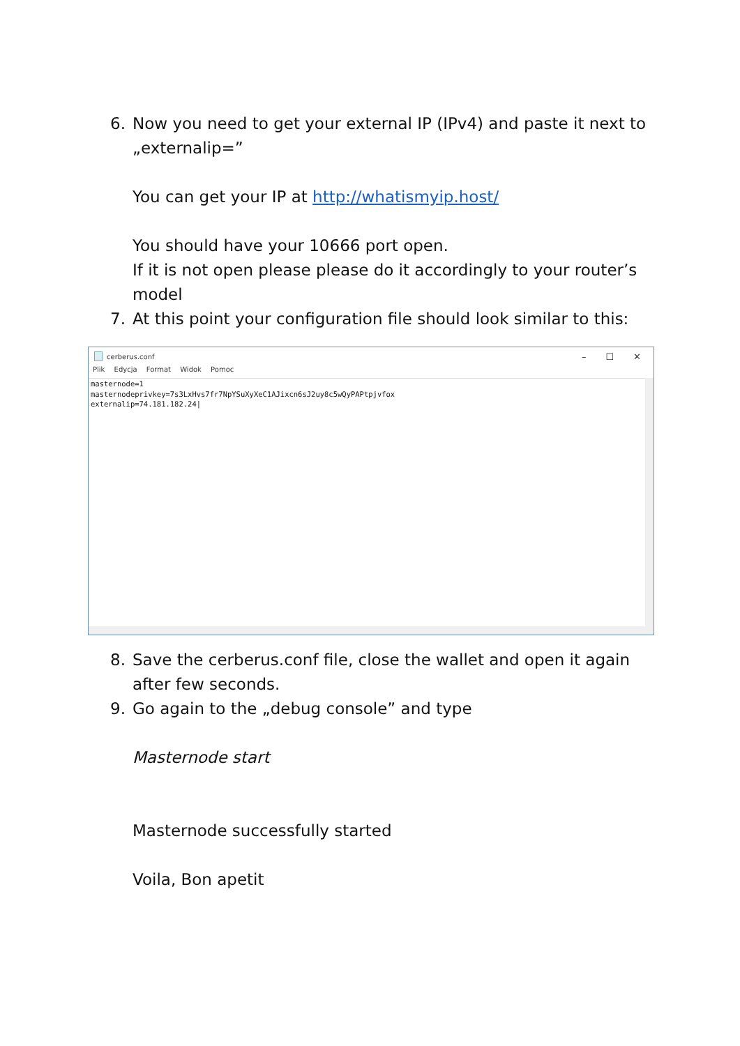6. Now you need to get your external IP (IPv4) and paste it next to „externalip=”
You can get your IP at http://whatismyip.host/
You should have your 10666 port open.
If it is not open please please do it accordingly to your router’s model
7. At this point your configuration file should look similar to this:
cerberus.conf
– ☐ ✕
Plik Edycja Format Widok Pomoc
masternode=1
masternodeprivkey=7s3LxHvs7fr7NpYSuXyXeC1AJixcn6sJ2uy8c5wQyPAPtpjvfox
externalip=74.181.182.24|
8. Save the cerberus.conf file, close the wallet and open it again after few seconds.
9. Go again to the „debug console” and type
Masternode start
Masternode successfully started
Voila, Bon apetit